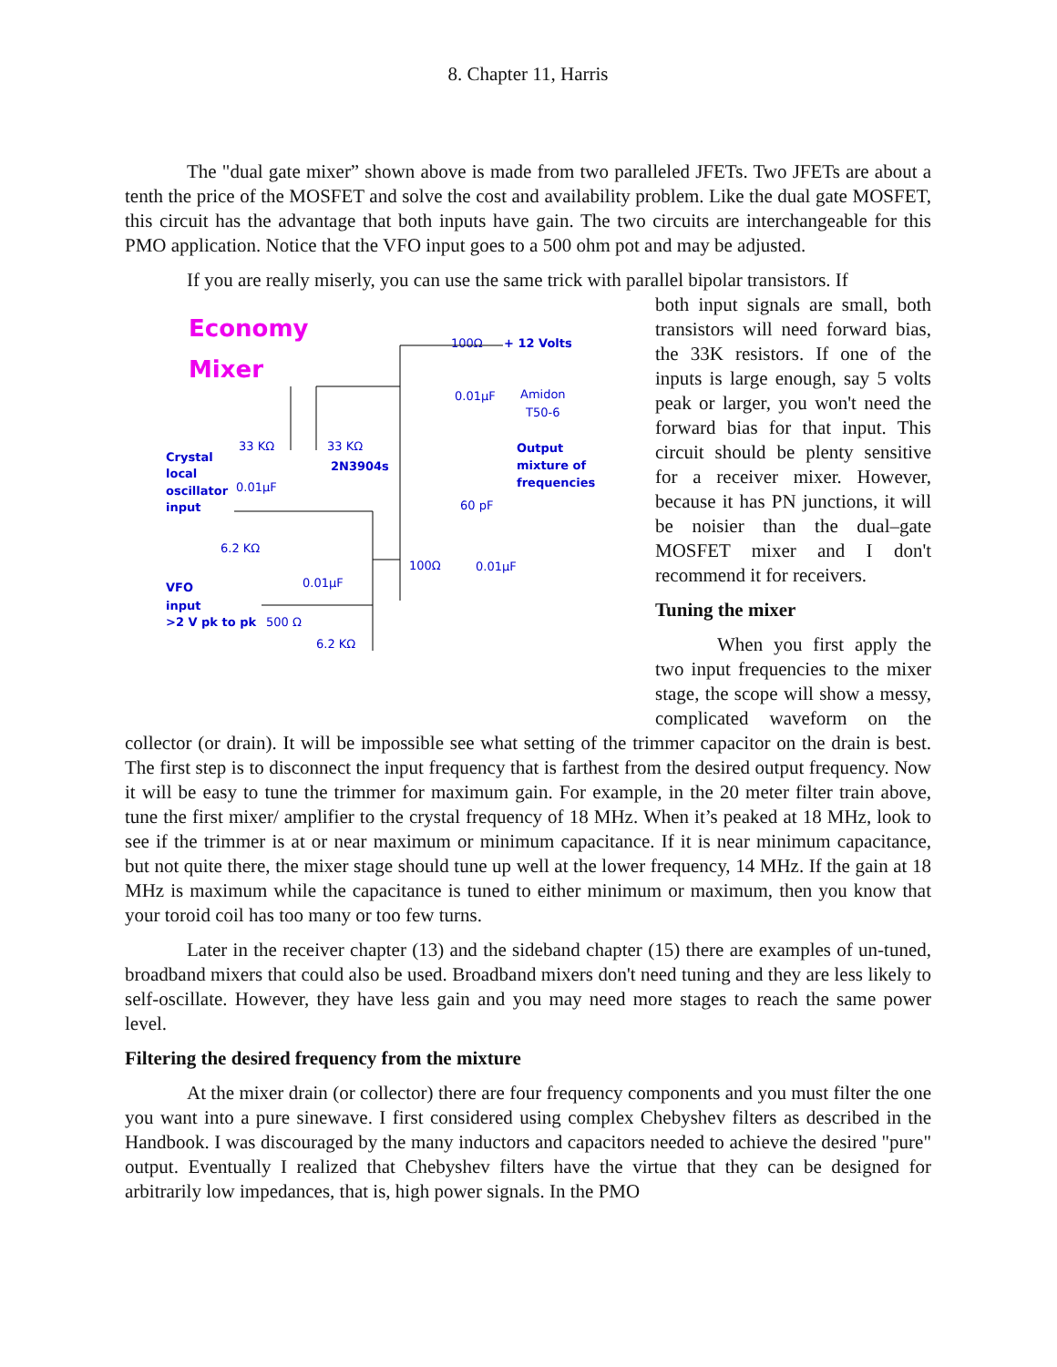8. Chapter 11, Harris
The "dual gate mixer” shown above is made from two paralleled JFETs. Two JFETs are about a tenth the price of the MOSFET and solve the cost and availability problem. Like the dual gate MOSFET, this circuit has the advantage that both inputs have gain. The two circuits are interchangeable for this PMO application. Notice that the VFO input goes to a 500 ohm pot and may be adjusted.
If you are really miserly, you can use the same trick with parallel bipolar transistors. If
Economy
Mixer
100Ω
+ 12 Volts
0.01μF
Amidon
T50-6
Crystal
local
oscillator
input
33 KΩ
33 KΩ
2N3904s
0.01μF
Output
mixture of
frequencies
60 pF
6.2 KΩ
100Ω
0.01μF
VFO
input
>2 V pk to pk
0.01μF
500 Ω
6.2 KΩ
both input signals are small, both transistors will need forward bias, the 33K resistors. If one of the inputs is large enough, say 5 volts peak or larger, you won't need the forward bias for that input. This circuit should be plenty sensitive for a receiver mixer. However, because it has PN junctions, it will be noisier than the dual–gate MOSFET mixer and I don't recommend it for receivers.
Tuning the mixer
When you first apply the two input frequencies to the mixer stage, the scope will show a messy, complicated waveform on the collector (or drain). It will be impossible see what setting of the trimmer capacitor on the drain is best. The first step is to disconnect the input frequency that is farthest from the desired output frequency. Now it will be easy to tune the trimmer for maximum gain. For example, in the 20 meter filter train above, tune the first mixer/ amplifier to the crystal frequency of 18 MHz. When it’s peaked at 18 MHz, look to see if the trimmer is at or near maximum or minimum capacitance. If it is near minimum capacitance, but not quite there, the mixer stage should tune up well at the lower frequency, 14 MHz. If the gain at 18 MHz is maximum while the capacitance is tuned to either minimum or maximum, then you know that your toroid coil has too many or too few turns.
Later in the receiver chapter (13) and the sideband chapter (15) there are examples of un-tuned, broadband mixers that could also be used. Broadband mixers don't need tuning and they are less likely to self-oscillate. However, they have less gain and you may need more stages to reach the same power level.
Filtering the desired frequency from the mixture
At the mixer drain (or collector) there are four frequency components and you must filter the one you want into a pure sinewave. I first considered using complex Chebyshev filters as described in the Handbook. I was discouraged by the many inductors and capacitors needed to achieve the desired "pure" output. Eventually I realized that Chebyshev filters have the virtue that they can be designed for arbitrarily low impedances, that is, high power signals. In the PMO